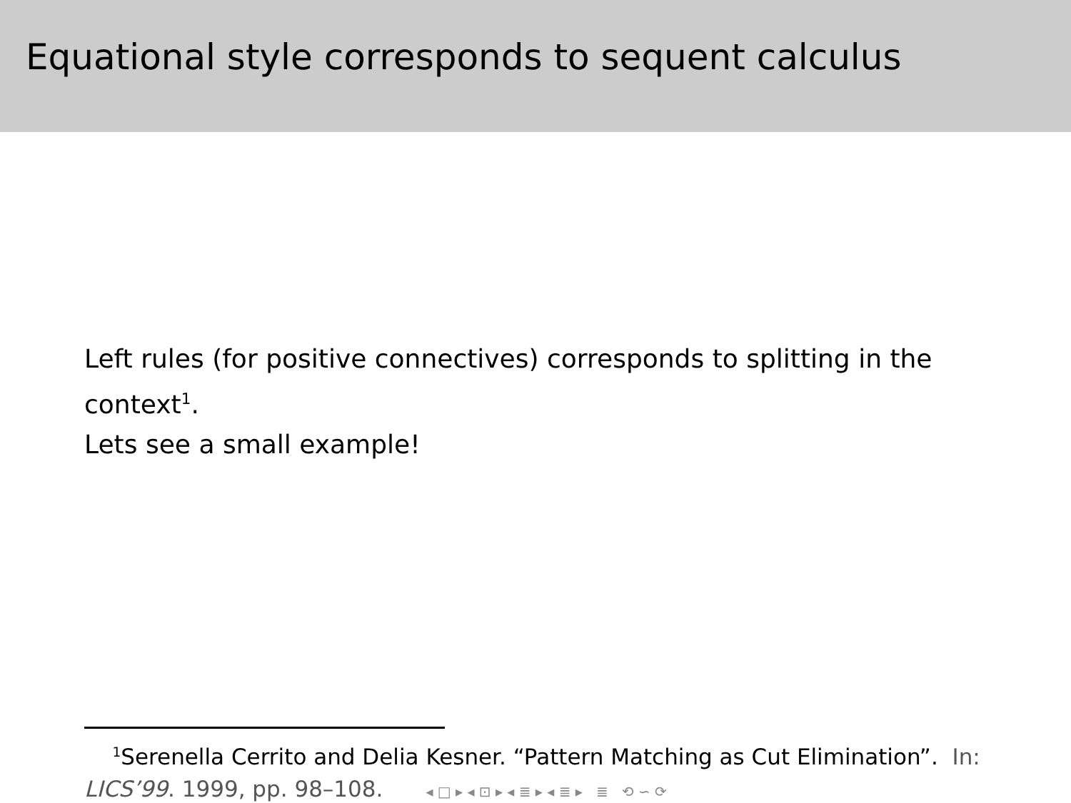Equational style corresponds to sequent calculus
Left rules (for positive connectives) corresponds to splitting in the context<sup>1</sup>.
Lets see a small example!
<sup>1</sup> Serenella Cerrito and Delia Kesner. “Pattern Matching as Cut Elimination”. In: LICS’99. 1999, pp. 98–108. ◂ □ ▸ ◂ ⊡ ▸ ◂ ≣ ▸ ◂ ≣ ▸ ≣ ⟲ ∽ ⟳